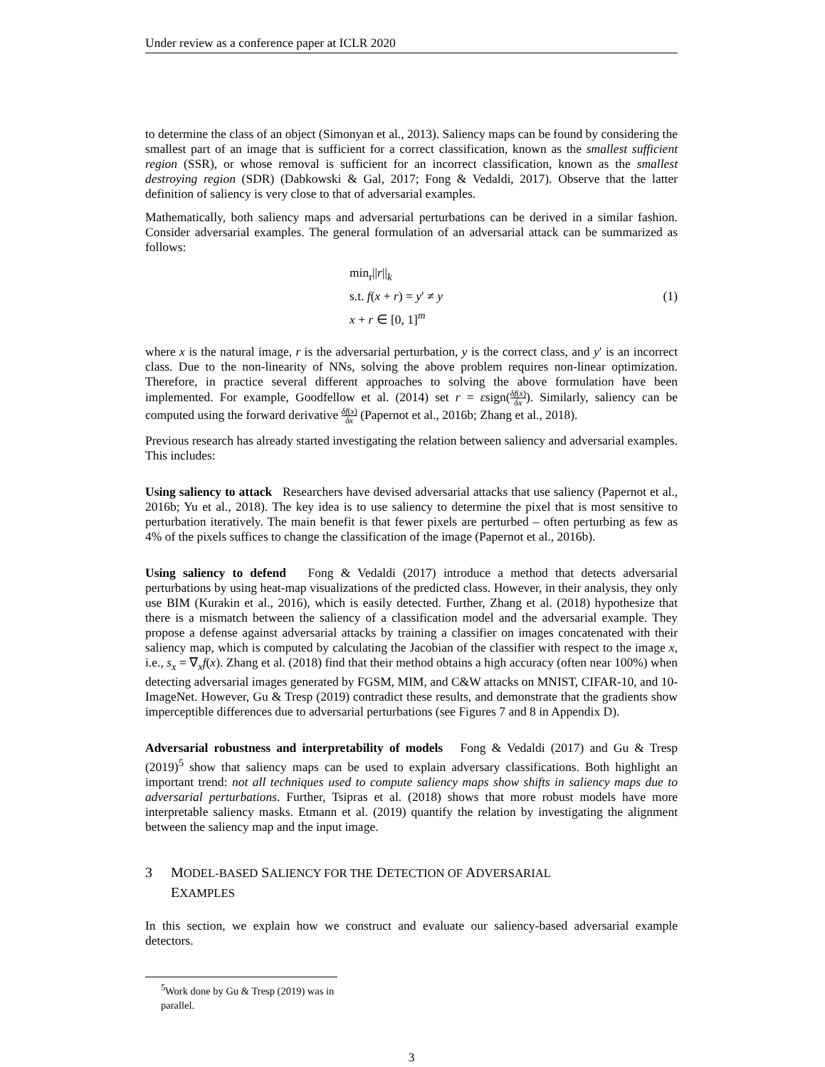Under review as a conference paper at ICLR 2020
to determine the class of an object (Simonyan et al., 2013). Saliency maps can be found by considering the smallest part of an image that is sufficient for a correct classification, known as the smallest sufficient region (SSR), or whose removal is sufficient for an incorrect classification, known as the smallest destroying region (SDR) (Dabkowski & Gal, 2017; Fong & Vedaldi, 2017). Observe that the latter definition of saliency is very close to that of adversarial examples.
Mathematically, both saliency maps and adversarial perturbations can be derived in a similar fashion. Consider adversarial examples. The general formulation of an adversarial attack can be summarized as follows:
min<sub>r</sub>||r||<sub>k</sub>
s.t. f(x + r) = y′ ≠ y
x + r ∈ [0, 1]<sup>m</sup>
(1)
where x is the natural image, r is the adversarial perturbation, y is the correct class, and y′ is an incorrect class. Due to the non-linearity of NNs, solving the above problem requires non-linear optimization. Therefore, in practice several different approaches to solving the above formulation have been implemented. For example, Goodfellow et al. (2014) set r = εsign(δf(x) δx). Similarly, saliency can be computed using the forward derivative δf(x) δx (Papernot et al., 2016b; Zhang et al., 2018).
Previous research has already started investigating the relation between saliency and adversarial examples. This includes:
Using saliency to attack Researchers have devised adversarial attacks that use saliency (Papernot et al., 2016b; Yu et al., 2018). The key idea is to use saliency to determine the pixel that is most sensitive to perturbation iteratively. The main benefit is that fewer pixels are perturbed – often perturbing as few as 4% of the pixels suffices to change the classification of the image (Papernot et al., 2016b).
Using saliency to defend Fong & Vedaldi (2017) introduce a method that detects adversarial perturbations by using heat-map visualizations of the predicted class. However, in their analysis, they only use BIM (Kurakin et al., 2016), which is easily detected. Further, Zhang et al. (2018) hypothesize that there is a mismatch between the saliency of a classification model and the adversarial example. They propose a defense against adversarial attacks by training a classifier on images concatenated with their saliency map, which is computed by calculating the Jacobian of the classifier with respect to the image x, i.e., s<sub>x</sub> = ∇<sub>x</sub>f(x). Zhang et al. (2018) find that their method obtains a high accuracy (often near 100%) when detecting adversarial images generated by FGSM, MIM, and C&W attacks on MNIST, CIFAR-10, and 10-ImageNet. However, Gu & Tresp (2019) contradict these results, and demonstrate that the gradients show imperceptible differences due to adversarial perturbations (see Figures 7 and 8 in Appendix D).
Adversarial robustness and interpretability of models Fong & Vedaldi (2017) and Gu & Tresp (2019)<sup>5</sup> show that saliency maps can be used to explain adversary classifications. Both highlight an important trend: not all techniques used to compute saliency maps show shifts in saliency maps due to adversarial perturbations. Further, Tsipras et al. (2018) shows that more robust models have more interpretable saliency masks. Etmann et al. (2019) quantify the relation by investigating the alignment between the saliency map and the input image.
3 MODEL-BASED SALIENCY FOR THE DETECTION OF ADVERSARIAL
EXAMPLES
In this section, we explain how we construct and evaluate our saliency-based adversarial example detectors.
<sup>5</sup> Work done by Gu & Tresp (2019) was in parallel.
3